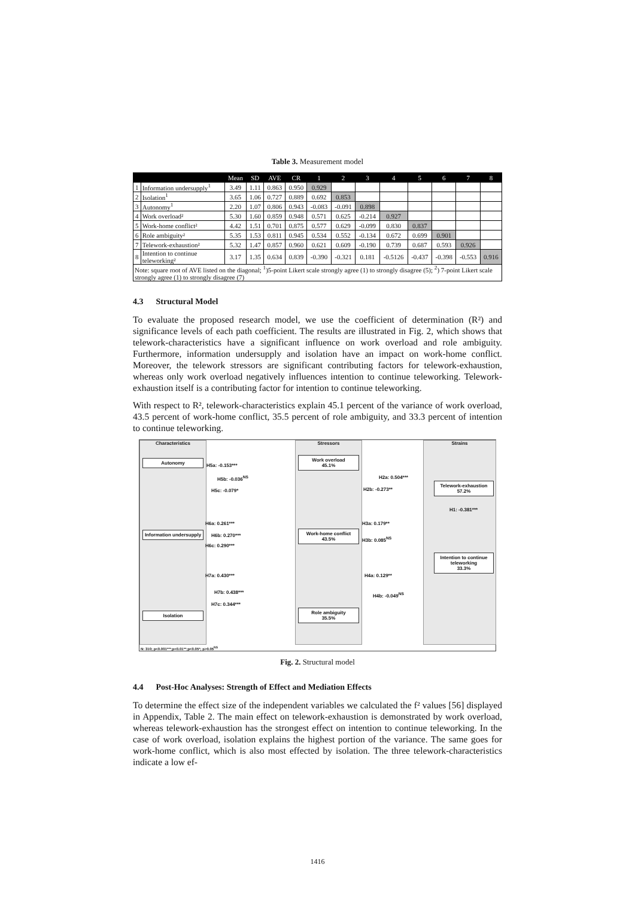Table 3. Measurement model
| | | Mean | SD | AVE | CR | 1 | 2 | 3 | 4 | 5 | 6 | 7 | 8 |
| --- | --- | --- | --- | --- | --- | --- | --- | --- | --- | --- | --- | --- | --- |
| 1 | Information undersupply<sup>1</sup> | 3.49 | 1.11 | 0.863 | 0.950 | 0.929 | | | | | | | |
| 2 | Isolation<sup>1</sup> | 3.65 | 1.06 | 0.727 | 0.889 | 0.692 | 0.853 | | | | | | |
| 3 | Autonomy<sup>1</sup> | 2.20 | 1.07 | 0.806 | 0.943 | -0.083 | -0.091 | 0.898 | | | | | |
| 4 | Work overload² | 5.30 | 1.60 | 0.859 | 0.948 | 0.571 | 0.625 | -0.214 | 0.927 | | | | |
| 5 | Work-home conflict² | 4.42 | 1.51 | 0.701 | 0.875 | 0.577 | 0.629 | -0.099 | 0.830 | 0.837 | | | |
| 6 | Role ambiguity² | 5.35 | 1.53 | 0.811 | 0.945 | 0.534 | 0.552 | -0.134 | 0.672 | 0.699 | 0.901 | | |
| 7 | Telework-exhaustion² | 5.32 | 1.47 | 0.857 | 0.960 | 0.621 | 0.609 | -0.190 | 0.739 | 0.687 | 0.593 | 0.926 | |
| 8 | Intention to continue teleworking² | 3.17 | 1.35 | 0.634 | 0.839 | -0.390 | -0.321 | 0.181 | -0.5126 | -0.437 | -0.398 | -0.553 | 0.916 |
| Note: square root of AVE listed on the diagonal; <sup>1</sup>)5-point Likert scale strongly agree (1) to strongly disagree (5); <sup>2</sup>) 7-point Likert scale strongly agree (1) to strongly disagree (7) | | | | | | | | | | | | | |
4.3 Structural Model
To evaluate the proposed research model, we use the coefficient of determination (R²) and significance levels of each path coefficient. The results are illustrated in Fig. 2, which shows that telework-characteristics have a significant influence on work overload and role ambiguity. Furthermore, information undersupply and isolation have an impact on work-home conflict. Moreover, the telework stressors are significant contributing factors for telework-exhaustion, whereas only work overload negatively influences intention to continue teleworking. Telework-exhaustion itself is a contributing factor for intention to continue teleworking.
With respect to R², telework-characteristics explain 45.1 percent of the variance of work overload, 43.5 percent of work-home conflict, 35.5 percent of role ambiguity, and 33.3 percent of intention to continue teleworking.
Characteristics Stressors Strains
Autonomy
Information undersupply
Isolation
Work overload
45.1%
Work-home conflict
43.5%
Role ambiguity
35.5%
Telework-exhaustion
57.2%
Intention to continue teleworking
33.3%
H5a: -0.153***
H5b: -0.036<sup>NS</sup>
H5c: -0.079*
H6a: 0.261***
H6b: 0.270***
H6c: 0.290***
H7a: 0.430***
H7b: 0.438***
H7c: 0.344***
H2a: 0.504***
H2b: -0.273**
H3a: 0.179**
H3b: 0.085<sup>NS</sup>
H4a: 0.129**
H4b: -0.049<sup>NS</sup>
H1: -0.381***
N: 310; p<0.001***;p<0.01**;p<0.05*; p>0.05<sup>NS</sup>
Fig. 2. Structural model
4.4 Post-Hoc Analyses: Strength of Effect and Mediation Effects
To determine the effect size of the independent variables we calculated the f² values [56] displayed in Appendix, Table 2. The main effect on telework-exhaustion is demonstrated by work overload, whereas telework-exhaustion has the strongest effect on intention to continue teleworking. In the case of work overload, isolation explains the highest portion of the variance. The same goes for work-home conflict, which is also most effected by isolation. The three telework-characteristics indicate a low ef-
1416